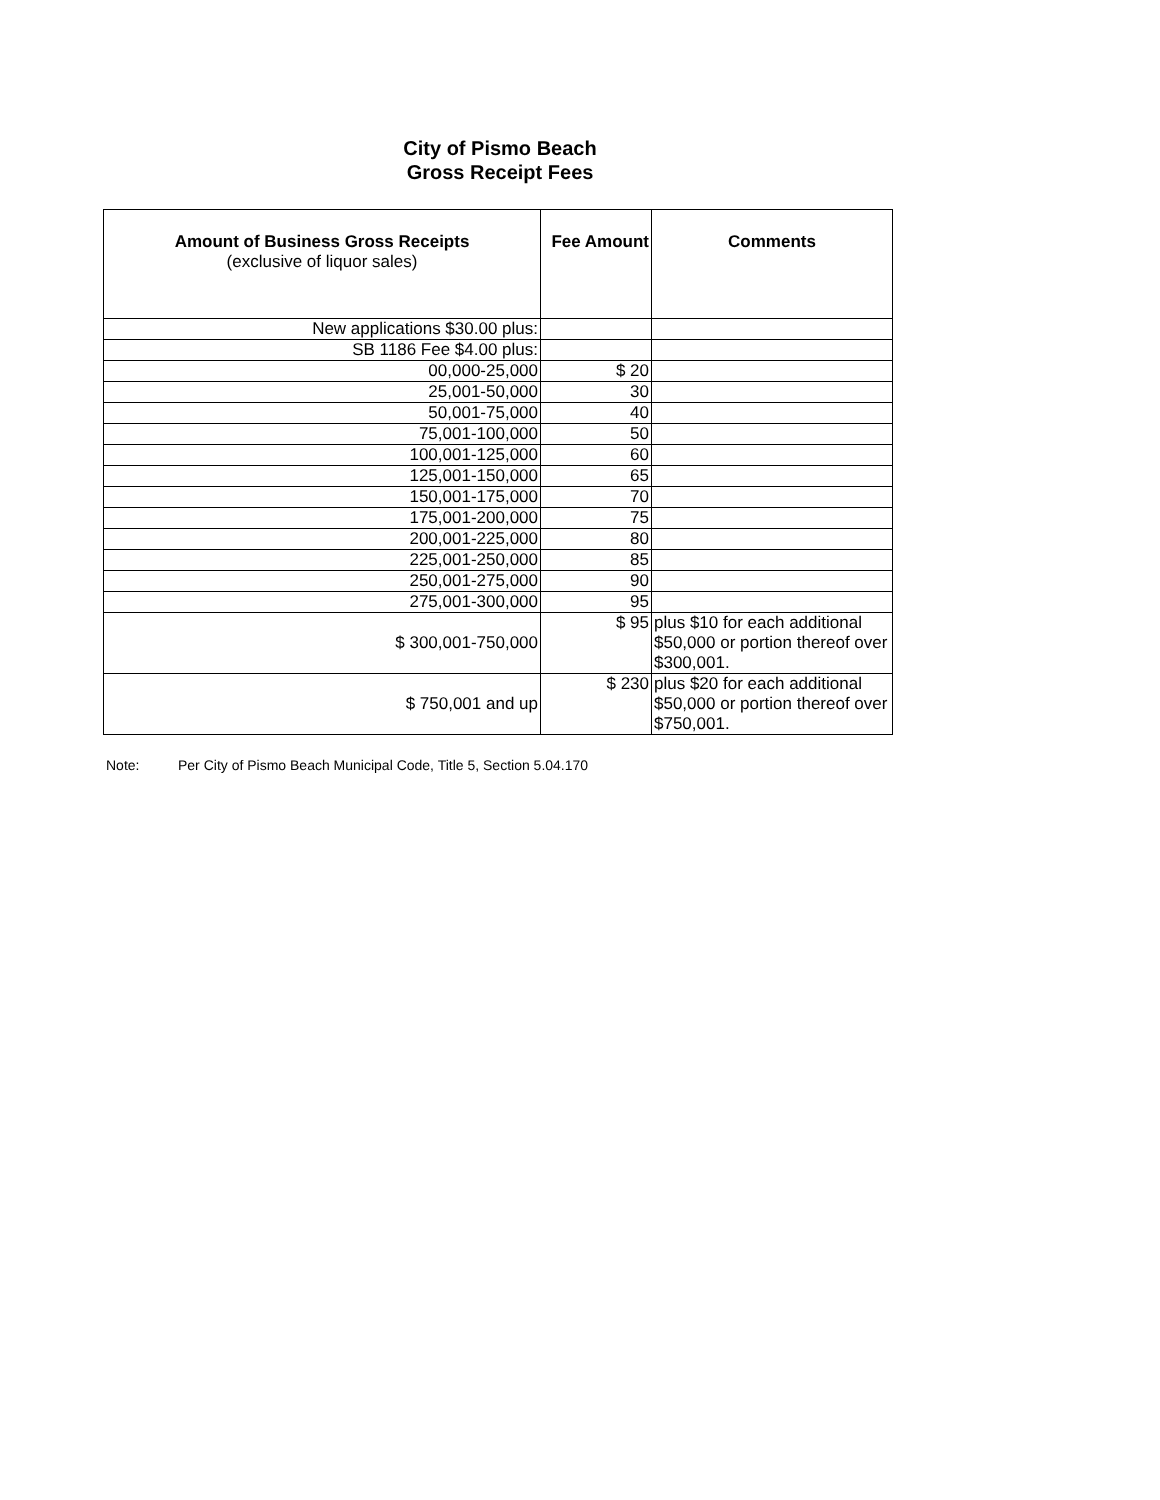City of Pismo Beach
Gross Receipt Fees
| Amount of Business Gross Receipts (exclusive of liquor sales) | Fee Amount | Comments |
| --- | --- | --- |
| New applications $30.00 plus: | | |
| SB 1186 Fee $4.00 plus: | | |
| 00,000-25,000 | $ 20 | |
| 25,001-50,000 | 30 | |
| 50,001-75,000 | 40 | |
| 75,001-100,000 | 50 | |
| 100,001-125,000 | 60 | |
| 125,001-150,000 | 65 | |
| 150,001-175,000 | 70 | |
| 175,001-200,000 | 75 | |
| 200,001-225,000 | 80 | |
| 225,001-250,000 | 85 | |
| 250,001-275,000 | 90 | |
| 275,001-300,000 | 95 | |
| $ 300,001-750,000 | $ 95 | plus $10 for each additional $50,000 or portion thereof over $300,001. |
| $ 750,001 and up | $ 230 | plus $20 for each additional $50,000 or portion thereof over $750,001. |
Note: Per City of Pismo Beach Municipal Code, Title 5, Section 5.04.170